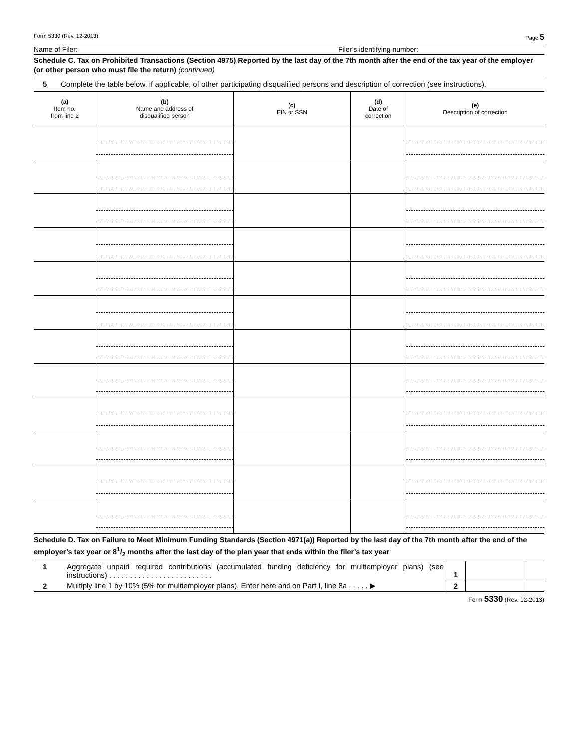Form 5330 (Rev. 12-2013) Page 5
Name of Filer: Filer’s identifying number:
Schedule C. Tax on Prohibited Transactions (Section 4975) Reported by the last day of the 7th month after the end of the tax year of the employer (or other person who must file the return) (continued)
5 Complete the table below, if applicable, of other participating disqualified persons and description of correction (see instructions).
| (a) Item no. from line 2 | (b) Name and address of disqualified person | (c) EIN or SSN | (d) Date of correction | (e) Description of correction |
| --- | --- | --- | --- | --- |
Schedule D. Tax on Failure to Meet Minimum Funding Standards (Section 4971(a)) Reported by the last day of the 7th month after the end of the employer’s tax year or 81/2 months after the last day of the plan year that ends within the filer’s tax year
| 1 | Aggregate unpaid required contributions (accumulated funding deficiency for multiemployer plans) (see instructions) . . . . . . . . . . . . . . . . . . . . . . . . . | 1 | | |
| 2 | Multiply line 1 by 10% (5% for multiemployer plans). Enter here and on Part I, line 8a . . . . . ▶ | 2 | | |
Form 5330 (Rev. 12-2013)